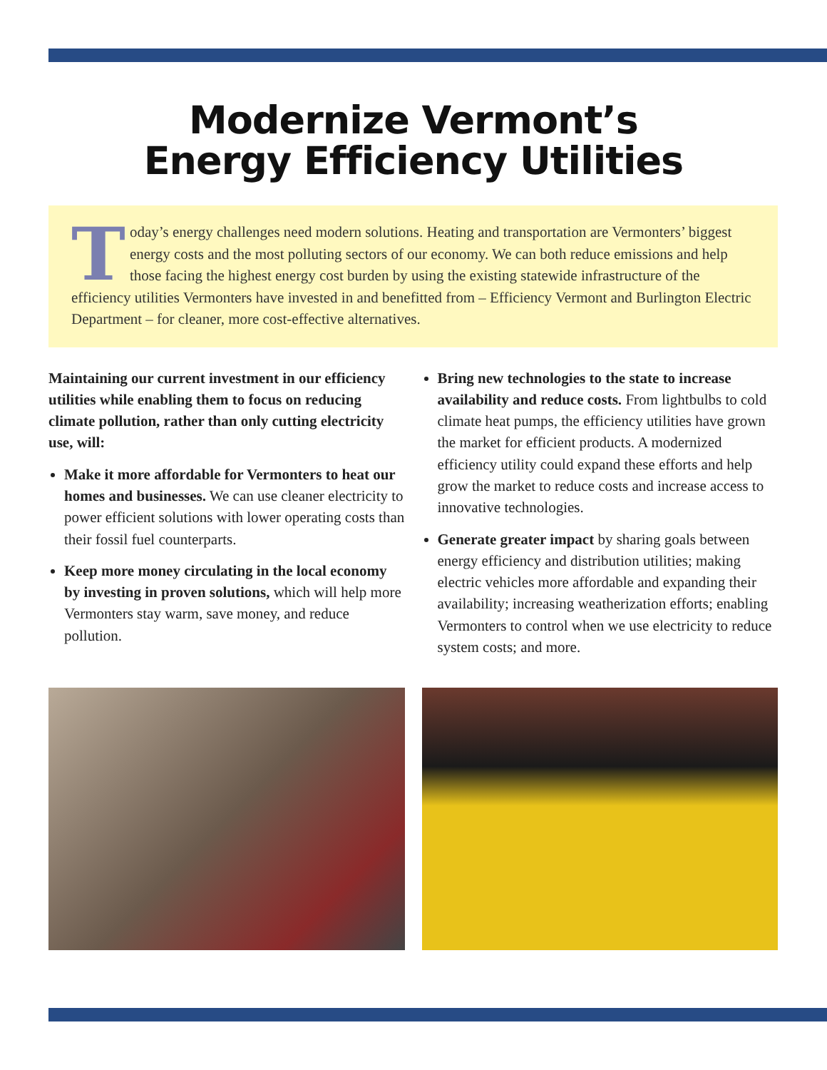Modernize Vermont’s
Energy Efficiency Utilities
Today’s energy challenges need modern solutions. Heating and transportation are Vermonters’ biggest energy costs and the most polluting sectors of our economy. We can both reduce emissions and help those facing the highest energy cost burden by using the existing statewide infrastructure of the efficiency utilities Vermonters have invested in and benefitted from – Efficiency Vermont and Burlington Electric Department – for cleaner, more cost-effective alternatives.
Maintaining our current investment in our efficiency utilities while enabling them to focus on reducing climate pollution, rather than only cutting electricity use, will:
Make it more affordable for Vermonters to heat our homes and businesses. We can use cleaner electricity to power efficient solutions with lower operating costs than their fossil fuel counterparts.
Keep more money circulating in the local economy by investing in proven solutions, which will help more Vermonters stay warm, save money, and reduce pollution.
Bring new technologies to the state to increase availability and reduce costs. From lightbulbs to cold climate heat pumps, the efficiency utilities have grown the market for efficient products. A modernized efficiency utility could expand these efforts and help grow the market to reduce costs and increase access to innovative technologies.
Generate greater impact by sharing goals between energy efficiency and distribution utilities; making electric vehicles more affordable and expanding their availability; increasing weatherization efforts; enabling Vermonters to control when we use electricity to reduce system costs; and more.